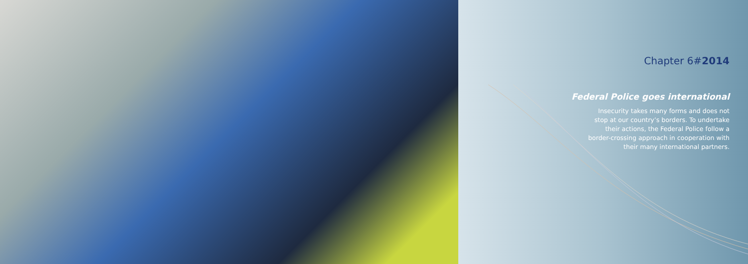Chapter 6#2014
Federal Police goes international
Insecurity takes many forms and does not stop at our country’s borders. To undertake their actions, the Federal Police follow a border-crossing approach in cooperation with their many international partners.